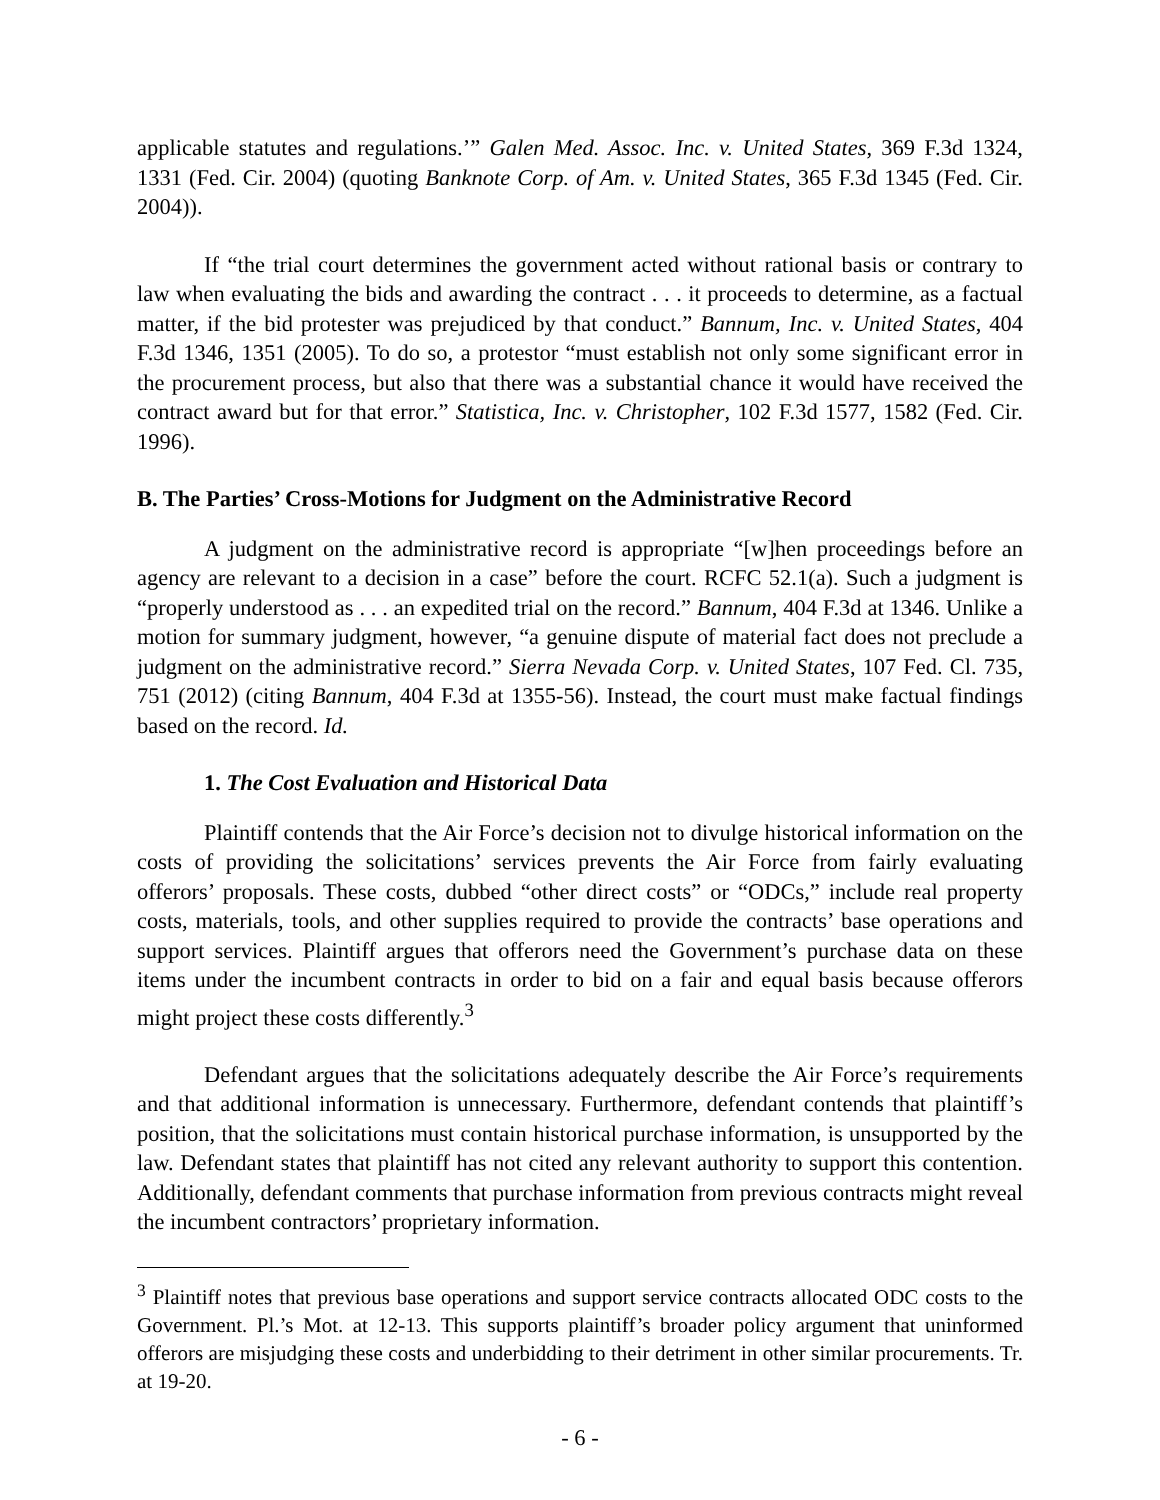applicable statutes and regulations.’” Galen Med. Assoc. Inc. v. United States, 369 F.3d 1324, 1331 (Fed. Cir. 2004) (quoting Banknote Corp. of Am. v. United States, 365 F.3d 1345 (Fed. Cir. 2004)).
If “the trial court determines the government acted without rational basis or contrary to law when evaluating the bids and awarding the contract . . . it proceeds to determine, as a factual matter, if the bid protester was prejudiced by that conduct.” Bannum, Inc. v. United States, 404 F.3d 1346, 1351 (2005). To do so, a protestor “must establish not only some significant error in the procurement process, but also that there was a substantial chance it would have received the contract award but for that error.” Statistica, Inc. v. Christopher, 102 F.3d 1577, 1582 (Fed. Cir. 1996).
B. The Parties’ Cross-Motions for Judgment on the Administrative Record
A judgment on the administrative record is appropriate “[w]hen proceedings before an agency are relevant to a decision in a case” before the court. RCFC 52.1(a). Such a judgment is “properly understood as . . . an expedited trial on the record.” Bannum, 404 F.3d at 1346. Unlike a motion for summary judgment, however, “a genuine dispute of material fact does not preclude a judgment on the administrative record.” Sierra Nevada Corp. v. United States, 107 Fed. Cl. 735, 751 (2012) (citing Bannum, 404 F.3d at 1355-56). Instead, the court must make factual findings based on the record. Id.
1. The Cost Evaluation and Historical Data
Plaintiff contends that the Air Force’s decision not to divulge historical information on the costs of providing the solicitations’ services prevents the Air Force from fairly evaluating offerors’ proposals. These costs, dubbed “other direct costs” or “ODCs,” include real property costs, materials, tools, and other supplies required to provide the contracts’ base operations and support services. Plaintiff argues that offerors need the Government’s purchase data on these items under the incumbent contracts in order to bid on a fair and equal basis because offerors might project these costs differently.<sup>3</sup>
Defendant argues that the solicitations adequately describe the Air Force’s requirements and that additional information is unnecessary. Furthermore, defendant contends that plaintiff’s position, that the solicitations must contain historical purchase information, is unsupported by the law. Defendant states that plaintiff has not cited any relevant authority to support this contention. Additionally, defendant comments that purchase information from previous contracts might reveal the incumbent contractors’ proprietary information.
<sup>3</sup> Plaintiff notes that previous base operations and support service contracts allocated ODC costs to the Government. Pl.’s Mot. at 12-13. This supports plaintiff’s broader policy argument that uninformed offerors are misjudging these costs and underbidding to their detriment in other similar procurements. Tr. at 19-20.
- 6 -